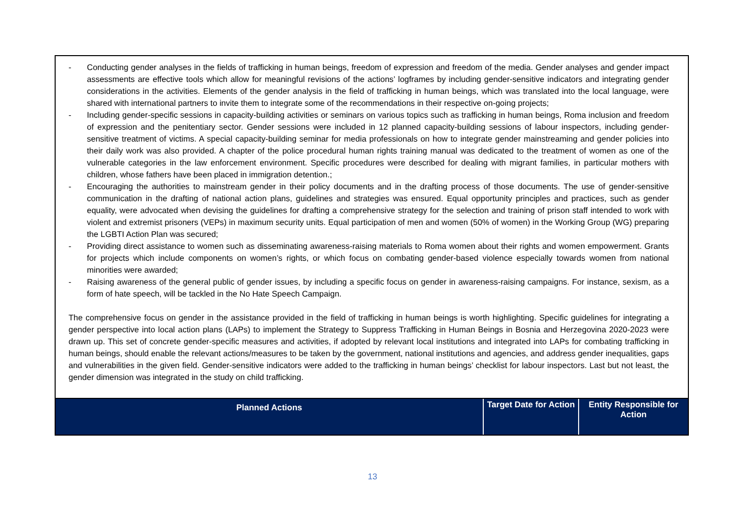- Conducting gender analyses in the fields of trafficking in human beings, freedom of expression and freedom of the media. Gender analyses and gender impact assessments are effective tools which allow for meaningful revisions of the actions’ logframes by including gender-sensitive indicators and integrating gender considerations in the activities. Elements of the gender analysis in the field of trafficking in human beings, which was translated into the local language, were shared with international partners to invite them to integrate some of the recommendations in their respective on-going projects;
- Including gender-specific sessions in capacity-building activities or seminars on various topics such as trafficking in human beings, Roma inclusion and freedom of expression and the penitentiary sector. Gender sessions were included in 12 planned capacity-building sessions of labour inspectors, including gender-sensitive treatment of victims. A special capacity-building seminar for media professionals on how to integrate gender mainstreaming and gender policies into their daily work was also provided. A chapter of the police procedural human rights training manual was dedicated to the treatment of women as one of the vulnerable categories in the law enforcement environment. Specific procedures were described for dealing with migrant families, in particular mothers with children, whose fathers have been placed in immigration detention.;
- Encouraging the authorities to mainstream gender in their policy documents and in the drafting process of those documents. The use of gender-sensitive communication in the drafting of national action plans, guidelines and strategies was ensured. Equal opportunity principles and practices, such as gender equality, were advocated when devising the guidelines for drafting a comprehensive strategy for the selection and training of prison staff intended to work with violent and extremist prisoners (VEPs) in maximum security units. Equal participation of men and women (50% of women) in the Working Group (WG) preparing the LGBTI Action Plan was secured;
- Providing direct assistance to women such as disseminating awareness-raising materials to Roma women about their rights and women empowerment. Grants for projects which include components on women’s rights, or which focus on combating gender-based violence especially towards women from national minorities were awarded;
- Raising awareness of the general public of gender issues, by including a specific focus on gender in awareness-raising campaigns. For instance, sexism, as a form of hate speech, will be tackled in the No Hate Speech Campaign.
The comprehensive focus on gender in the assistance provided in the field of trafficking in human beings is worth highlighting. Specific guidelines for integrating a gender perspective into local action plans (LAPs) to implement the Strategy to Suppress Trafficking in Human Beings in Bosnia and Herzegovina 2020-2023 were drawn up. This set of concrete gender-specific measures and activities, if adopted by relevant local institutions and integrated into LAPs for combating trafficking in human beings, should enable the relevant actions/measures to be taken by the government, national institutions and agencies, and address gender inequalities, gaps and vulnerabilities in the given field. Gender-sensitive indicators were added to the trafficking in human beings’ checklist for labour inspectors. Last but not least, the gender dimension was integrated in the study on child trafficking.
| Planned Actions | Target Date for Action | Entity Responsible for Action |
13